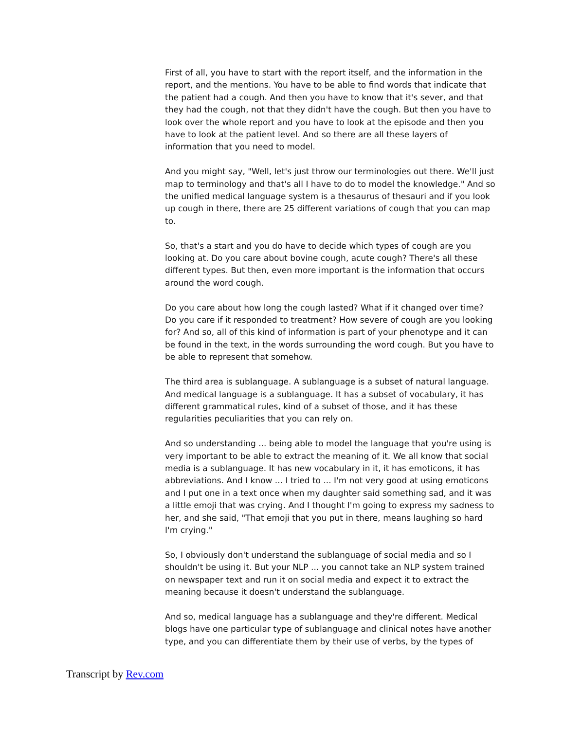First of all, you have to start with the report itself, and the information in the report, and the mentions. You have to be able to find words that indicate that the patient had a cough. And then you have to know that it's sever, and that they had the cough, not that they didn't have the cough. But then you have to look over the whole report and you have to look at the episode and then you have to look at the patient level. And so there are all these layers of information that you need to model.
And you might say, "Well, let's just throw our terminologies out there. We'll just map to terminology and that's all I have to do to model the knowledge." And so the unified medical language system is a thesaurus of thesauri and if you look up cough in there, there are 25 different variations of cough that you can map to.
So, that's a start and you do have to decide which types of cough are you looking at. Do you care about bovine cough, acute cough? There's all these different types. But then, even more important is the information that occurs around the word cough.
Do you care about how long the cough lasted? What if it changed over time? Do you care if it responded to treatment? How severe of cough are you looking for? And so, all of this kind of information is part of your phenotype and it can be found in the text, in the words surrounding the word cough. But you have to be able to represent that somehow.
The third area is sublanguage. A sublanguage is a subset of natural language. And medical language is a sublanguage. It has a subset of vocabulary, it has different grammatical rules, kind of a subset of those, and it has these regularities peculiarities that you can rely on.
And so understanding ... being able to model the language that you're using is very important to be able to extract the meaning of it. We all know that social media is a sublanguage. It has new vocabulary in it, it has emoticons, it has abbreviations. And I know ... I tried to ... I'm not very good at using emoticons and I put one in a text once when my daughter said something sad, and it was a little emoji that was crying. And I thought I'm going to express my sadness to her, and she said, "That emoji that you put in there, means laughing so hard I'm crying."
So, I obviously don't understand the sublanguage of social media and so I shouldn't be using it. But your NLP ... you cannot take an NLP system trained on newspaper text and run it on social media and expect it to extract the meaning because it doesn't understand the sublanguage.
And so, medical language has a sublanguage and they're different. Medical blogs have one particular type of sublanguage and clinical notes have another type, and you can differentiate them by their use of verbs, by the types of
Transcript by Rev.com